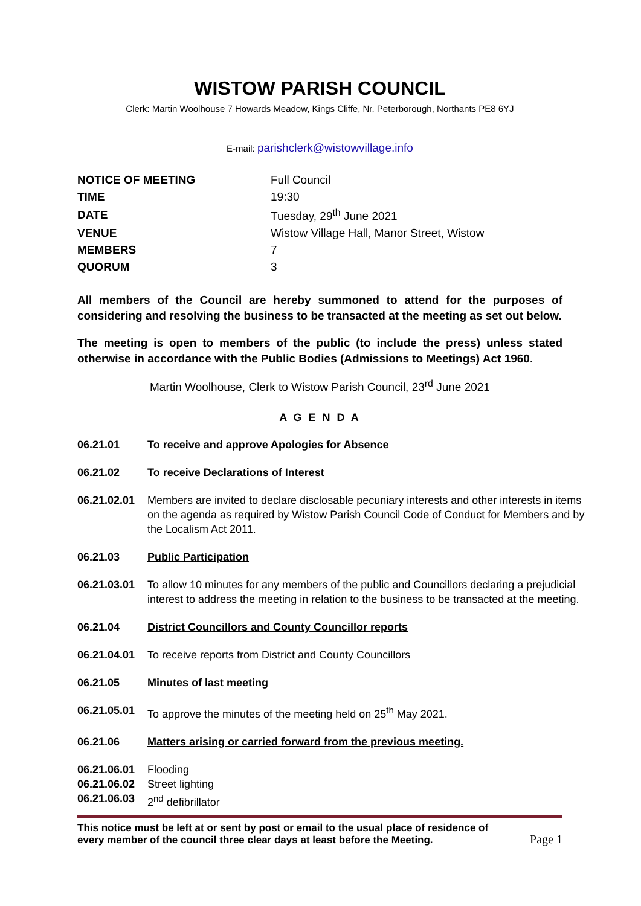WISTOW PARISH COUNCIL
Clerk: Martin Woolhouse 7 Howards Meadow, Kings Cliffe, Nr. Peterborough, Northants PE8 6YJ
E-mail: parishclerk@wistowvillage.info
| NOTICE OF MEETING | Full Council |
| TIME | 19:30 |
| DATE | Tuesday, 29<sup>th</sup> June 2021 |
| VENUE | Wistow Village Hall, Manor Street, Wistow |
| MEMBERS | 7 |
| QUORUM | 3 |
All members of the Council are hereby summoned to attend for the purposes of considering and resolving the business to be transacted at the meeting as set out below.
The meeting is open to members of the public (to include the press) unless stated otherwise in accordance with the Public Bodies (Admissions to Meetings) Act 1960.
Martin Woolhouse, Clerk to Wistow Parish Council, 23<sup>rd</sup> June 2021
A G E N D A
06.21.01 To receive and approve Apologies for Absence
06.21.02 To receive Declarations of Interest
06.21.02.01
Members are invited to declare disclosable pecuniary interests and other interests in items on the agenda as required by Wistow Parish Council Code of Conduct for Members and by the Localism Act 2011.
06.21.03 Public Participation
06.21.03.01
To allow 10 minutes for any members of the public and Councillors declaring a prejudicial interest to address the meeting in relation to the business to be transacted at the meeting.
06.21.04 District Councillors and County Councillor reports
06.21.04.01
To receive reports from District and County Councillors
06.21.05 Minutes of last meeting
06.21.05.01
To approve the minutes of the meeting held on 25<sup>th</sup> May 2021.
06.21.06 Matters arising or carried forward from the previous meeting.
06.21.06.01
Flooding
06.21.06.02
Street lighting
06.21.06.03
2<sup>nd</sup> defibrillator
This notice must be left at or sent by post or email to the usual place of residence of every member of the council three clear days at least before the Meeting.
Page 1